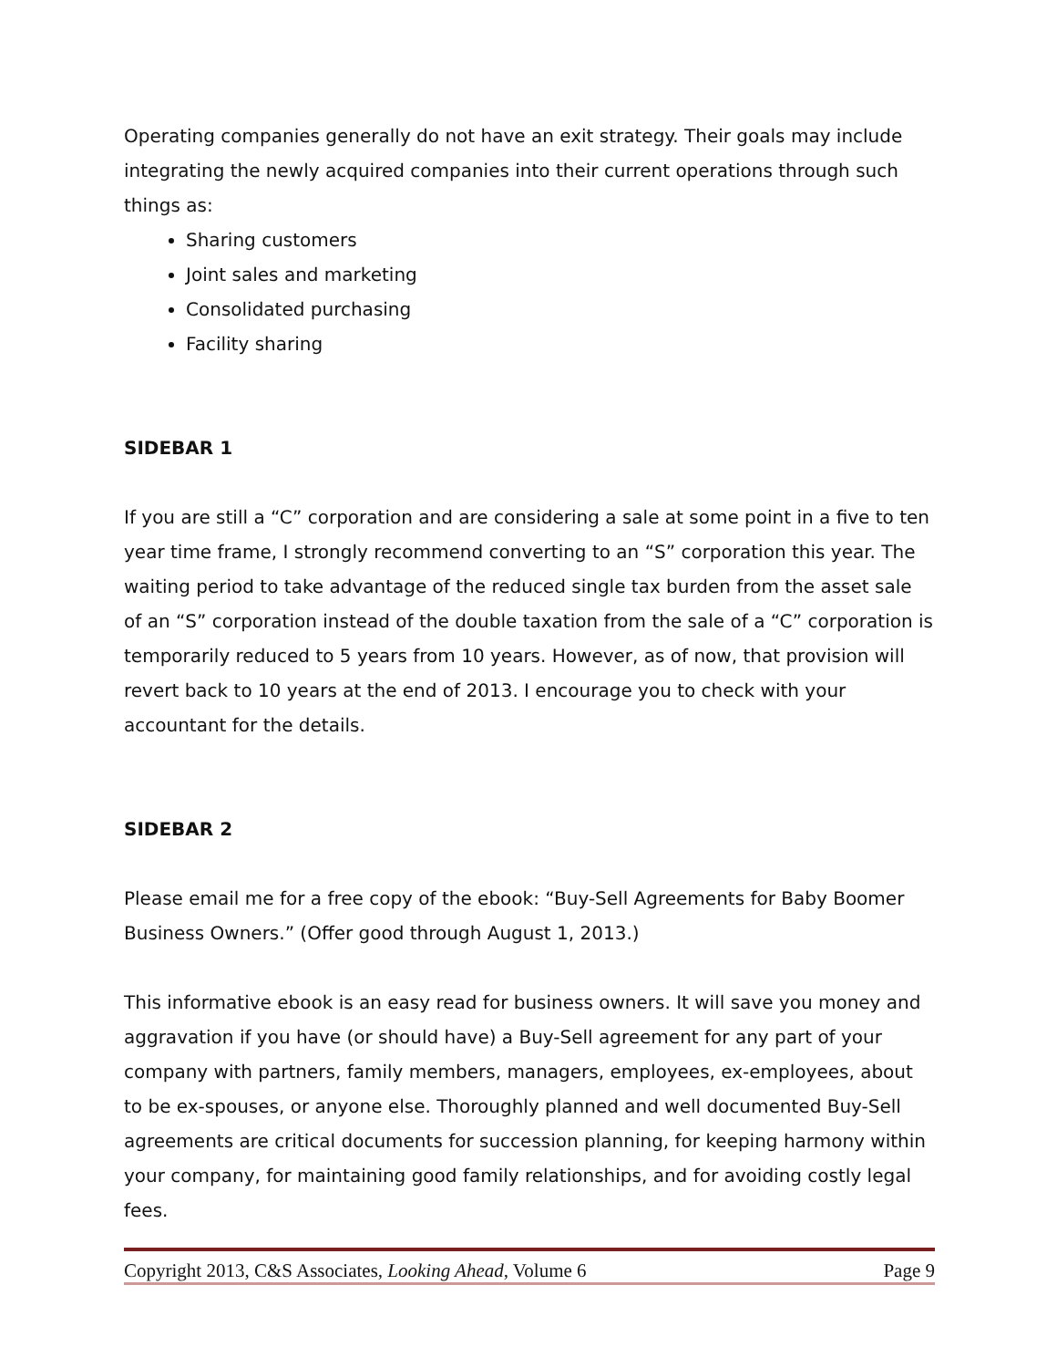Operating companies generally do not have an exit strategy. Their goals may include integrating the newly acquired companies into their current operations through such things as:
Sharing customers
Joint sales and marketing
Consolidated purchasing
Facility sharing
SIDEBAR 1
If you are still a “C” corporation and are considering a sale at some point in a five to ten year time frame, I strongly recommend converting to an “S” corporation this year. The waiting period to take advantage of the reduced single tax burden from the asset sale of an “S” corporation instead of the double taxation from the sale of a “C” corporation is temporarily reduced to 5 years from 10 years. However, as of now, that provision will revert back to 10 years at the end of 2013. I encourage you to check with your accountant for the details.
SIDEBAR 2
Please email me for a free copy of the ebook: “Buy-Sell Agreements for Baby Boomer Business Owners.” (Offer good through August 1, 2013.)
This informative ebook is an easy read for business owners. It will save you money and aggravation if you have (or should have) a Buy-Sell agreement for any part of your company with partners, family members, managers, employees, ex-employees, about to be ex-spouses, or anyone else. Thoroughly planned and well documented Buy-Sell agreements are critical documents for succession planning, for keeping harmony within your company, for maintaining good family relationships, and for avoiding costly legal fees.
Copyright 2013, C&S Associates, Looking Ahead, Volume 6 Page 9